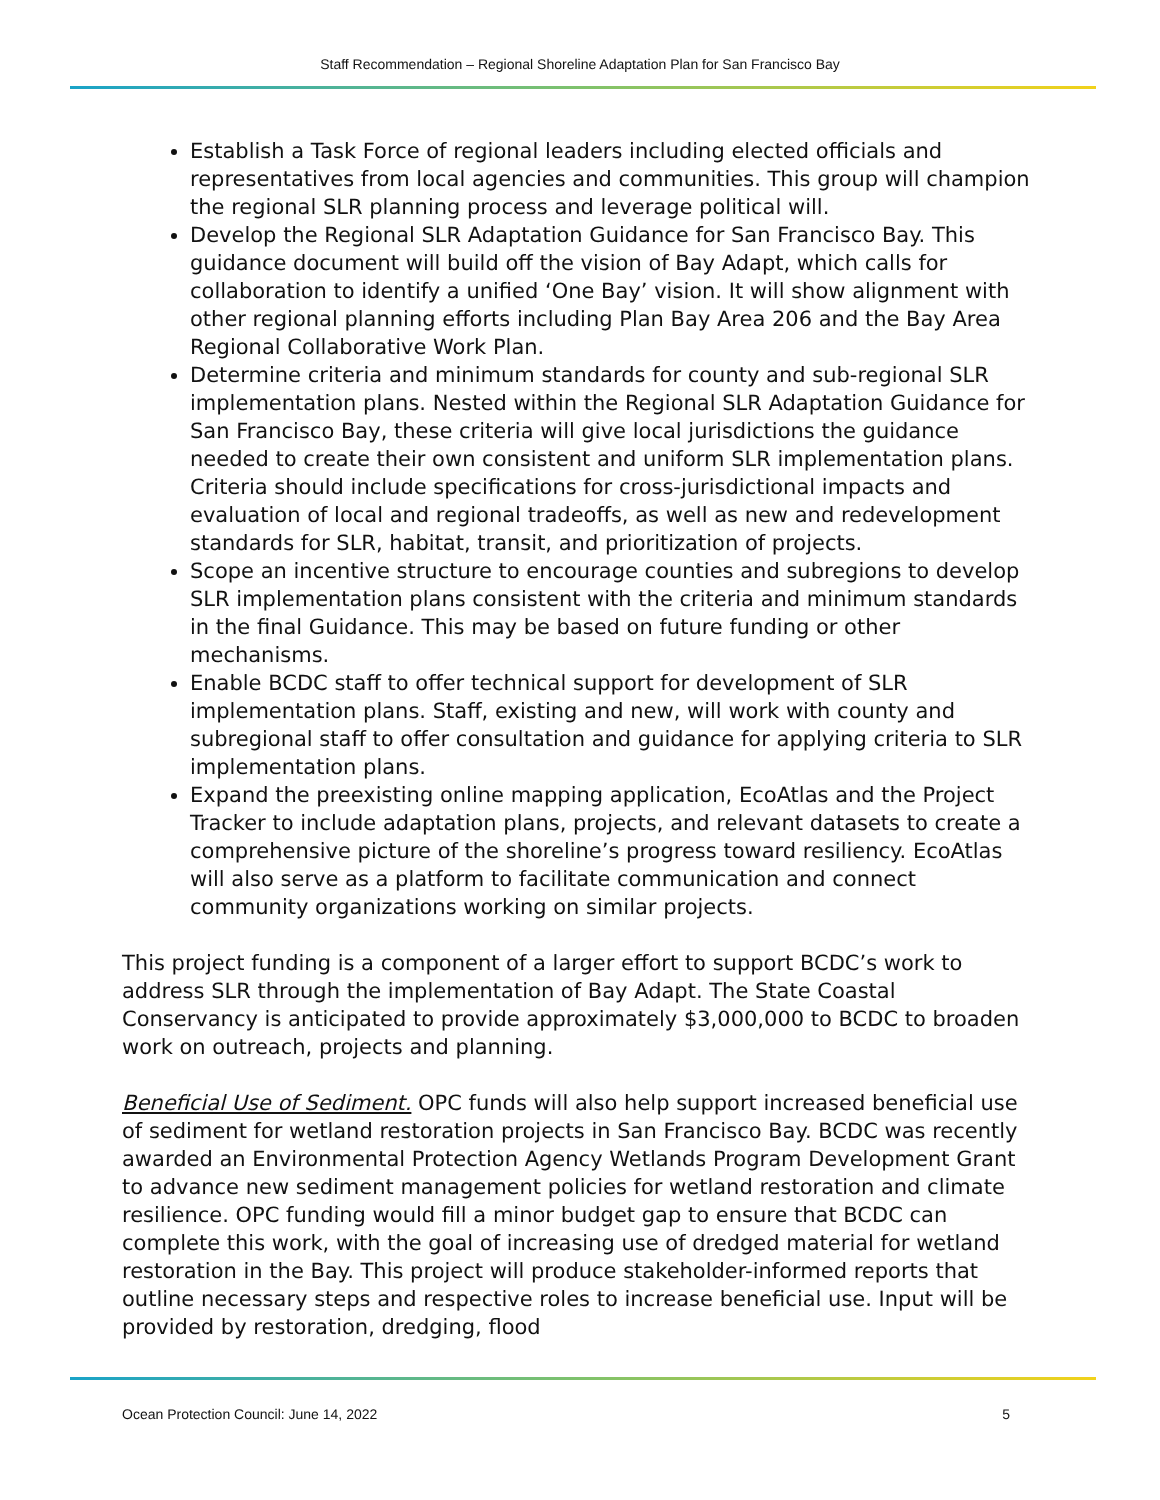Staff Recommendation – Regional Shoreline Adaptation Plan for San Francisco Bay
Establish a Task Force of regional leaders including elected officials and representatives from local agencies and communities. This group will champion the regional SLR planning process and leverage political will.
Develop the Regional SLR Adaptation Guidance for San Francisco Bay. This guidance document will build off the vision of Bay Adapt, which calls for collaboration to identify a unified ‘One Bay’ vision. It will show alignment with other regional planning efforts including Plan Bay Area 206 and the Bay Area Regional Collaborative Work Plan.
Determine criteria and minimum standards for county and sub-regional SLR implementation plans. Nested within the Regional SLR Adaptation Guidance for San Francisco Bay, these criteria will give local jurisdictions the guidance needed to create their own consistent and uniform SLR implementation plans. Criteria should include specifications for cross-jurisdictional impacts and evaluation of local and regional tradeoffs, as well as new and redevelopment standards for SLR, habitat, transit, and prioritization of projects.
Scope an incentive structure to encourage counties and subregions to develop SLR implementation plans consistent with the criteria and minimum standards in the final Guidance. This may be based on future funding or other mechanisms.
Enable BCDC staff to offer technical support for development of SLR implementation plans. Staff, existing and new, will work with county and subregional staff to offer consultation and guidance for applying criteria to SLR implementation plans.
Expand the preexisting online mapping application, EcoAtlas and the Project Tracker to include adaptation plans, projects, and relevant datasets to create a comprehensive picture of the shoreline’s progress toward resiliency. EcoAtlas will also serve as a platform to facilitate communication and connect community organizations working on similar projects.
This project funding is a component of a larger effort to support BCDC’s work to address SLR through the implementation of Bay Adapt. The State Coastal Conservancy is anticipated to provide approximately $3,000,000 to BCDC to broaden work on outreach, projects and planning.
Beneficial Use of Sediment. OPC funds will also help support increased beneficial use of sediment for wetland restoration projects in San Francisco Bay. BCDC was recently awarded an Environmental Protection Agency Wetlands Program Development Grant to advance new sediment management policies for wetland restoration and climate resilience. OPC funding would fill a minor budget gap to ensure that BCDC can complete this work, with the goal of increasing use of dredged material for wetland restoration in the Bay. This project will produce stakeholder-informed reports that outline necessary steps and respective roles to increase beneficial use. Input will be provided by restoration, dredging, flood
Ocean Protection Council: June 14, 2022 5